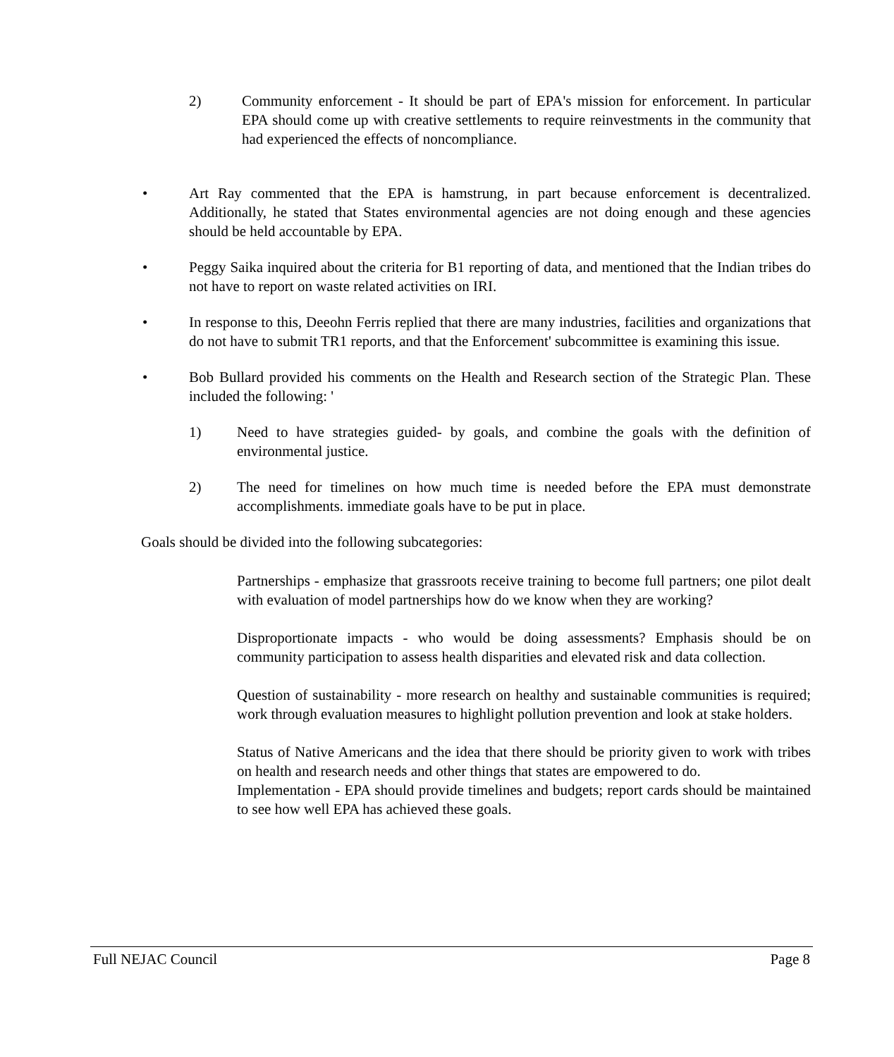2) Community enforcement - It should be part of EPA's mission for enforcement. In particular EPA should come up with creative settlements to require reinvestments in the community that had experienced the effects of noncompliance.
• Art Ray commented that the EPA is hamstrung, in part because enforcement is decentralized. Additionally, he stated that States environmental agencies are not doing enough and these agencies should be held accountable by EPA.
• Peggy Saika inquired about the criteria for B1 reporting of data, and mentioned that the Indian tribes do not have to report on waste related activities on IRI.
• In response to this, Deeohn Ferris replied that there are many industries, facilities and organizations that do not have to submit TR1 reports, and that the Enforcement' subcommittee is examining this issue.
• Bob Bullard provided his comments on the Health and Research section of the Strategic Plan. These included the following: '
1) Need to have strategies guided- by goals, and combine the goals with the definition of environmental justice.
2) The need for timelines on how much time is needed before the EPA must demonstrate accomplishments. immediate goals have to be put in place.
Goals should be divided into the following subcategories:
Partnerships - emphasize that grassroots receive training to become full partners; one pilot dealt with evaluation of model partnerships how do we know when they are working?
Disproportionate impacts - who would be doing assessments? Emphasis should be on community participation to assess health disparities and elevated risk and data collection.
Question of sustainability - more research on healthy and sustainable communities is required; work through evaluation measures to highlight pollution prevention and look at stake holders.
Status of Native Americans and the idea that there should be priority given to work with tribes on health and research needs and other things that states are empowered to do.
Implementation - EPA should provide timelines and budgets; report cards should be maintained to see how well EPA has achieved these goals.
Full NEJAC Council Page 8